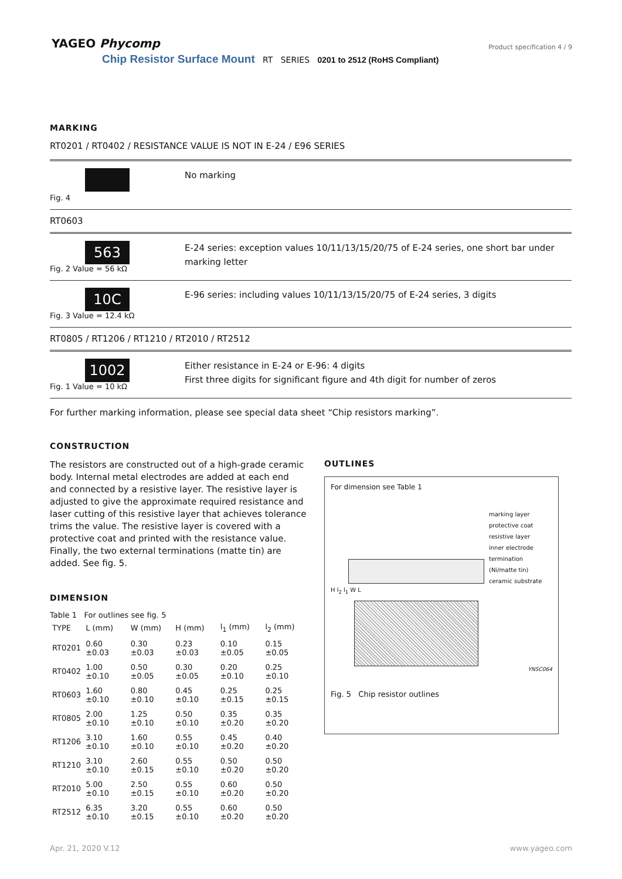YAGEO Phycomp
Product specification 4 / 9
Chip Resistor Surface Mount RT SERIES 0201 to 2512 (RoHS Compliant)
MARKING
RT0201 / RT0402 / RESISTANCE VALUE IS NOT IN E-24 / E96 SERIES
Fig. 4
No marking
RT0603
563
Fig. 2 Value = 56 kΩ
E-24 series: exception values 10/11/13/15/20/75 of E-24 series, one short bar under marking letter
10C
Fig. 3 Value = 12.4 kΩ
E-96 series: including values 10/11/13/15/20/75 of E-24 series, 3 digits
RT0805 / RT1206 / RT1210 / RT2010 / RT2512
1002
Fig. 1 Value = 10 kΩ
Either resistance in E-24 or E-96: 4 digits
First three digits for significant figure and 4th digit for number of zeros
For further marking information, please see special data sheet “Chip resistors marking”.
CONSTRUCTION
The resistors are constructed out of a high-grade ceramic body. Internal metal electrodes are added at each end and connected by a resistive layer. The resistive layer is adjusted to give the approximate required resistance and laser cutting of this resistive layer that achieves tolerance trims the value. The resistive layer is covered with a protective coat and printed with the resistance value. Finally, the two external terminations (matte tin) are added. See fig. 5.
DIMENSION
Table 1 For outlines see fig. 5
| TYPE | L (mm) | W (mm) | H (mm) | l<sub>1</sub> (mm) | l<sub>2</sub> (mm) |
| --- | --- | --- | --- | --- | --- |
| RT0201 | 0.60 ±0.03 | 0.30 ±0.03 | 0.23 ±0.03 | 0.10 ±0.05 | 0.15 ±0.05 |
| RT0402 | 1.00 ±0.10 | 0.50 ±0.05 | 0.30 ±0.05 | 0.20 ±0.10 | 0.25 ±0.10 |
| RT0603 | 1.60 ±0.10 | 0.80 ±0.10 | 0.45 ±0.10 | 0.25 ±0.15 | 0.25 ±0.15 |
| RT0805 | 2.00 ±0.10 | 1.25 ±0.10 | 0.50 ±0.10 | 0.35 ±0.20 | 0.35 ±0.20 |
| RT1206 | 3.10 ±0.10 | 1.60 ±0.10 | 0.55 ±0.10 | 0.45 ±0.20 | 0.40 ±0.20 |
| RT1210 | 3.10 ±0.10 | 2.60 ±0.15 | 0.55 ±0.10 | 0.50 ±0.20 | 0.50 ±0.20 |
| RT2010 | 5.00 ±0.10 | 2.50 ±0.15 | 0.55 ±0.10 | 0.60 ±0.20 | 0.50 ±0.20 |
| RT2512 | 6.35 ±0.10 | 3.20 ±0.15 | 0.55 ±0.10 | 0.60 ±0.20 | 0.50 ±0.20 |
OUTLINES
For dimension see Table 1
marking layer
protective coat
resistive layer
inner electrode
termination (Ni/matte tin)
ceramic substrate
H l<sub>2</sub> l<sub>1</sub> W L
YNSC064
Fig. 5 Chip resistor outlines
Apr. 21, 2020 V.12 www.yageo.com